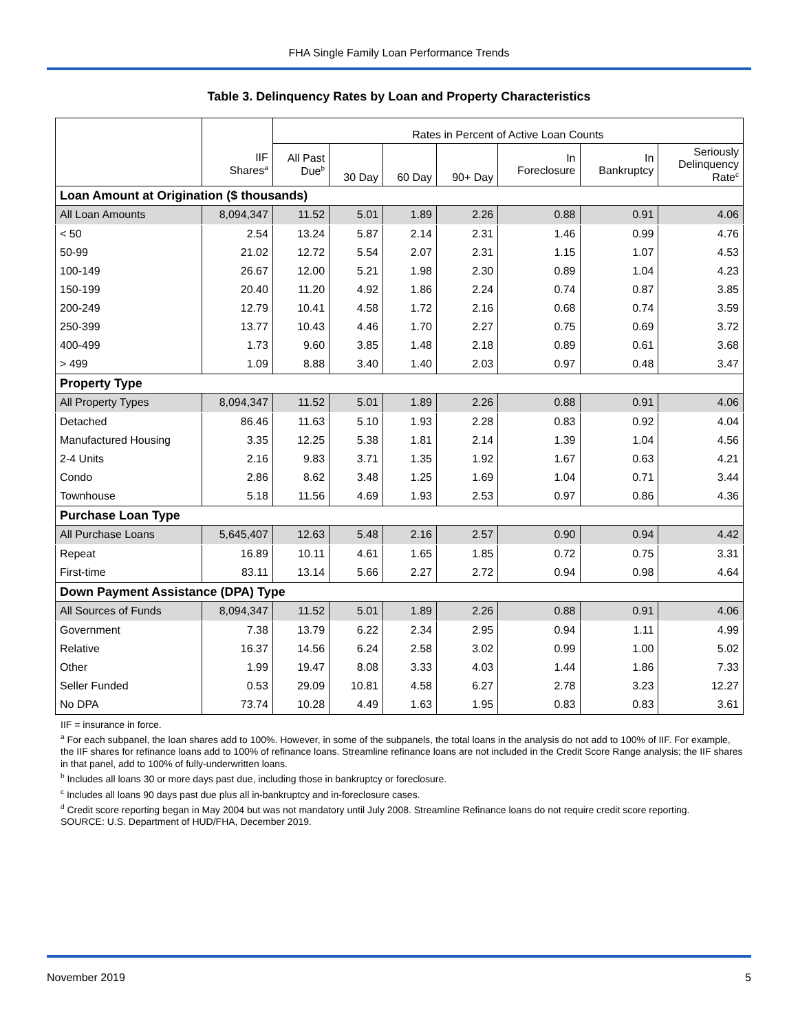FHA Single Family Loan Performance Trends
Table 3. Delinquency Rates by Loan and Property Characteristics
| | | Rates in Percent of Active Loan Counts | | | | | | |
| --- | --- | --- | --- | --- | --- | --- | --- | --- |
| | IIF Shares<sup>a</sup> | All Past Due<sup>b</sup> | 30 Day | 60 Day | 90+ Day | In Foreclosure | In Bankruptcy | Seriously Delinquency Rate<sup>c</sup> |
| Loan Amount at Origination ($ thousands) | | | | | | | | |
| All Loan Amounts | 8,094,347 | 11.52 | 5.01 | 1.89 | 2.26 | 0.88 | 0.91 | 4.06 |
| < 50 | 2.54 | 13.24 | 5.87 | 2.14 | 2.31 | 1.46 | 0.99 | 4.76 |
| 50-99 | 21.02 | 12.72 | 5.54 | 2.07 | 2.31 | 1.15 | 1.07 | 4.53 |
| 100-149 | 26.67 | 12.00 | 5.21 | 1.98 | 2.30 | 0.89 | 1.04 | 4.23 |
| 150-199 | 20.40 | 11.20 | 4.92 | 1.86 | 2.24 | 0.74 | 0.87 | 3.85 |
| 200-249 | 12.79 | 10.41 | 4.58 | 1.72 | 2.16 | 0.68 | 0.74 | 3.59 |
| 250-399 | 13.77 | 10.43 | 4.46 | 1.70 | 2.27 | 0.75 | 0.69 | 3.72 |
| 400-499 | 1.73 | 9.60 | 3.85 | 1.48 | 2.18 | 0.89 | 0.61 | 3.68 |
| > 499 | 1.09 | 8.88 | 3.40 | 1.40 | 2.03 | 0.97 | 0.48 | 3.47 |
| Property Type | | | | | | | | |
| All Property Types | 8,094,347 | 11.52 | 5.01 | 1.89 | 2.26 | 0.88 | 0.91 | 4.06 |
| Detached | 86.46 | 11.63 | 5.10 | 1.93 | 2.28 | 0.83 | 0.92 | 4.04 |
| Manufactured Housing | 3.35 | 12.25 | 5.38 | 1.81 | 2.14 | 1.39 | 1.04 | 4.56 |
| 2-4 Units | 2.16 | 9.83 | 3.71 | 1.35 | 1.92 | 1.67 | 0.63 | 4.21 |
| Condo | 2.86 | 8.62 | 3.48 | 1.25 | 1.69 | 1.04 | 0.71 | 3.44 |
| Townhouse | 5.18 | 11.56 | 4.69 | 1.93 | 2.53 | 0.97 | 0.86 | 4.36 |
| Purchase Loan Type | | | | | | | | |
| All Purchase Loans | 5,645,407 | 12.63 | 5.48 | 2.16 | 2.57 | 0.90 | 0.94 | 4.42 |
| Repeat | 16.89 | 10.11 | 4.61 | 1.65 | 1.85 | 0.72 | 0.75 | 3.31 |
| First-time | 83.11 | 13.14 | 5.66 | 2.27 | 2.72 | 0.94 | 0.98 | 4.64 |
| Down Payment Assistance (DPA) Type | | | | | | | | |
| All Sources of Funds | 8,094,347 | 11.52 | 5.01 | 1.89 | 2.26 | 0.88 | 0.91 | 4.06 |
| Government | 7.38 | 13.79 | 6.22 | 2.34 | 2.95 | 0.94 | 1.11 | 4.99 |
| Relative | 16.37 | 14.56 | 6.24 | 2.58 | 3.02 | 0.99 | 1.00 | 5.02 |
| Other | 1.99 | 19.47 | 8.08 | 3.33 | 4.03 | 1.44 | 1.86 | 7.33 |
| Seller Funded | 0.53 | 29.09 | 10.81 | 4.58 | 6.27 | 2.78 | 3.23 | 12.27 |
| No DPA | 73.74 | 10.28 | 4.49 | 1.63 | 1.95 | 0.83 | 0.83 | 3.61 |
IIF = insurance in force.
<sup>a</sup> For each subpanel, the loan shares add to 100%. However, in some of the subpanels, the total loans in the analysis do not add to 100% of IIF. For example, the IIF shares for refinance loans add to 100% of refinance loans. Streamline refinance loans are not included in the Credit Score Range analysis; the IIF shares in that panel, add to 100% of fully-underwritten loans.
<sup>b</sup> Includes all loans 30 or more days past due, including those in bankruptcy or foreclosure.
<sup>c</sup> Includes all loans 90 days past due plus all in-bankruptcy and in-foreclosure cases.
<sup>d</sup> Credit score reporting began in May 2004 but was not mandatory until July 2008. Streamline Refinance loans do not require credit score reporting.
SOURCE: U.S. Department of HUD/FHA, December 2019.
November 2019 5